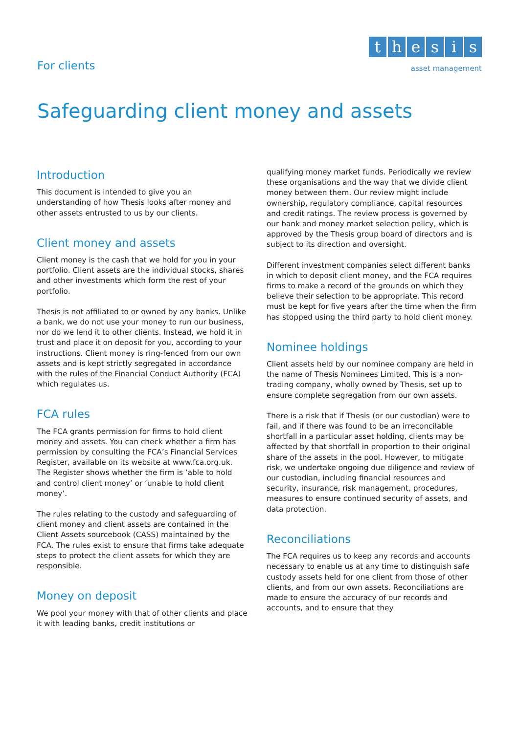For clients
thesis
asset management
Safeguarding client money and assets
Introduction
This document is intended to give you an understanding of how Thesis looks after money and other assets entrusted to us by our clients.
Client money and assets
Client money is the cash that we hold for you in your portfolio. Client assets are the individual stocks, shares and other investments which form the rest of your portfolio.
Thesis is not affiliated to or owned by any banks. Unlike a bank, we do not use your money to run our business, nor do we lend it to other clients. Instead, we hold it in trust and place it on deposit for you, according to your instructions. Client money is ring-fenced from our own assets and is kept strictly segregated in accordance with the rules of the Financial Conduct Authority (FCA) which regulates us.
FCA rules
The FCA grants permission for firms to hold client money and assets. You can check whether a firm has permission by consulting the FCA’s Financial Services Register, available on its website at www.fca.org.uk. The Register shows whether the firm is ‘able to hold and control client money’ or ‘unable to hold client money’.
The rules relating to the custody and safeguarding of client money and client assets are contained in the Client Assets sourcebook (CASS) maintained by the FCA. The rules exist to ensure that firms take adequate steps to protect the client assets for which they are responsible.
Money on deposit
We pool your money with that of other clients and place it with leading banks, credit institutions or
qualifying money market funds. Periodically we review these organisations and the way that we divide client money between them. Our review might include ownership, regulatory compliance, capital resources and credit ratings. The review process is governed by our bank and money market selection policy, which is approved by the Thesis group board of directors and is subject to its direction and oversight.
Different investment companies select different banks in which to deposit client money, and the FCA requires firms to make a record of the grounds on which they believe their selection to be appropriate. This record must be kept for five years after the time when the firm has stopped using the third party to hold client money.
Nominee holdings
Client assets held by our nominee company are held in the name of Thesis Nominees Limited. This is a non-trading company, wholly owned by Thesis, set up to ensure complete segregation from our own assets.
There is a risk that if Thesis (or our custodian) were to fail, and if there was found to be an irreconcilable shortfall in a particular asset holding, clients may be affected by that shortfall in proportion to their original share of the assets in the pool. However, to mitigate risk, we undertake ongoing due diligence and review of our custodian, including financial resources and security, insurance, risk management, procedures, measures to ensure continued security of assets, and data protection.
Reconciliations
The FCA requires us to keep any records and accounts necessary to enable us at any time to distinguish safe custody assets held for one client from those of other clients, and from our own assets. Reconciliations are made to ensure the accuracy of our records and accounts, and to ensure that they